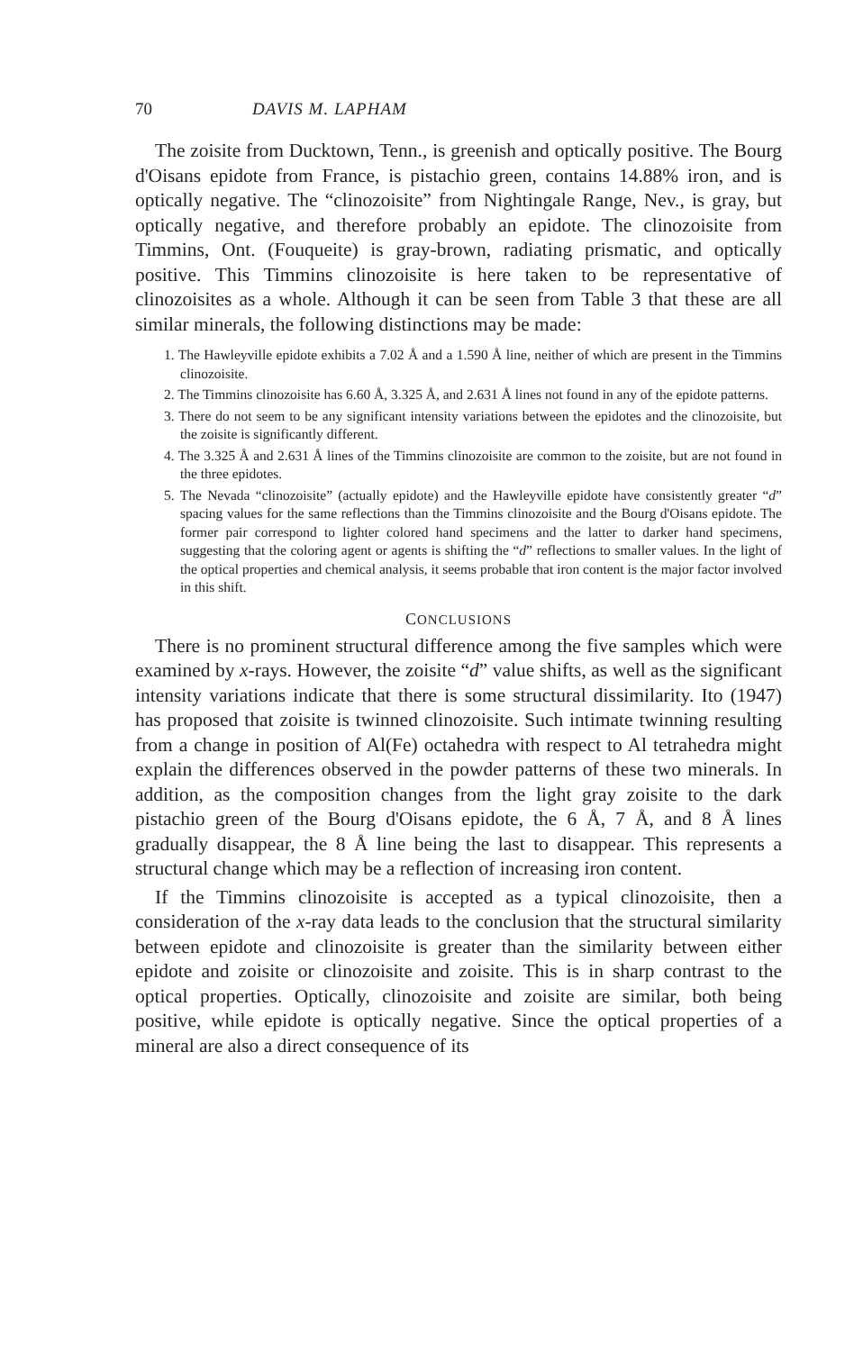70 DAVIS M. LAPHAM
The zoisite from Ducktown, Tenn., is greenish and optically positive. The Bourg d'Oisans epidote from France, is pistachio green, contains 14.88% iron, and is optically negative. The “clinozoisite” from Nightingale Range, Nev., is gray, but optically negative, and therefore probably an epidote. The clinozoisite from Timmins, Ont. (Fouqueite) is gray-brown, radiating prismatic, and optically positive. This Timmins clinozoisite is here taken to be representative of clinozoisites as a whole. Although it can be seen from Table 3 that these are all similar minerals, the following distinctions may be made:
1. The Hawleyville epidote exhibits a 7.02 Å and a 1.590 Å line, neither of which are present in the Timmins clinozoisite.
2. The Timmins clinozoisite has 6.60 Å, 3.325 Å, and 2.631 Å lines not found in any of the epidote patterns.
3. There do not seem to be any significant intensity variations between the epidotes and the clinozoisite, but the zoisite is significantly different.
4. The 3.325 Å and 2.631 Å lines of the Timmins clinozoisite are common to the zoisite, but are not found in the three epidotes.
5. The Nevada “clinozoisite” (actually epidote) and the Hawleyville epidote have consistently greater “d” spacing values for the same reflections than the Timmins clinozoisite and the Bourg d'Oisans epidote. The former pair correspond to lighter colored hand specimens and the latter to darker hand specimens, suggesting that the coloring agent or agents is shifting the “d” reflections to smaller values. In the light of the optical properties and chemical analysis, it seems probable that iron content is the major factor involved in this shift.
CONCLUSIONS
There is no prominent structural difference among the five samples which were examined by x-rays. However, the zoisite “d” value shifts, as well as the significant intensity variations indicate that there is some structural dissimilarity. Ito (1947) has proposed that zoisite is twinned clinozoisite. Such intimate twinning resulting from a change in position of Al(Fe) octahedra with respect to Al tetrahedra might explain the differences observed in the powder patterns of these two minerals. In addition, as the composition changes from the light gray zoisite to the dark pistachio green of the Bourg d'Oisans epidote, the 6 Å, 7 Å, and 8 Å lines gradually disappear, the 8 Å line being the last to disappear. This represents a structural change which may be a reflection of increasing iron content.
If the Timmins clinozoisite is accepted as a typical clinozoisite, then a consideration of the x-ray data leads to the conclusion that the structural similarity between epidote and clinozoisite is greater than the similarity between either epidote and zoisite or clinozoisite and zoisite. This is in sharp contrast to the optical properties. Optically, clinozoisite and zoisite are similar, both being positive, while epidote is optically negative. Since the optical properties of a mineral are also a direct consequence of its